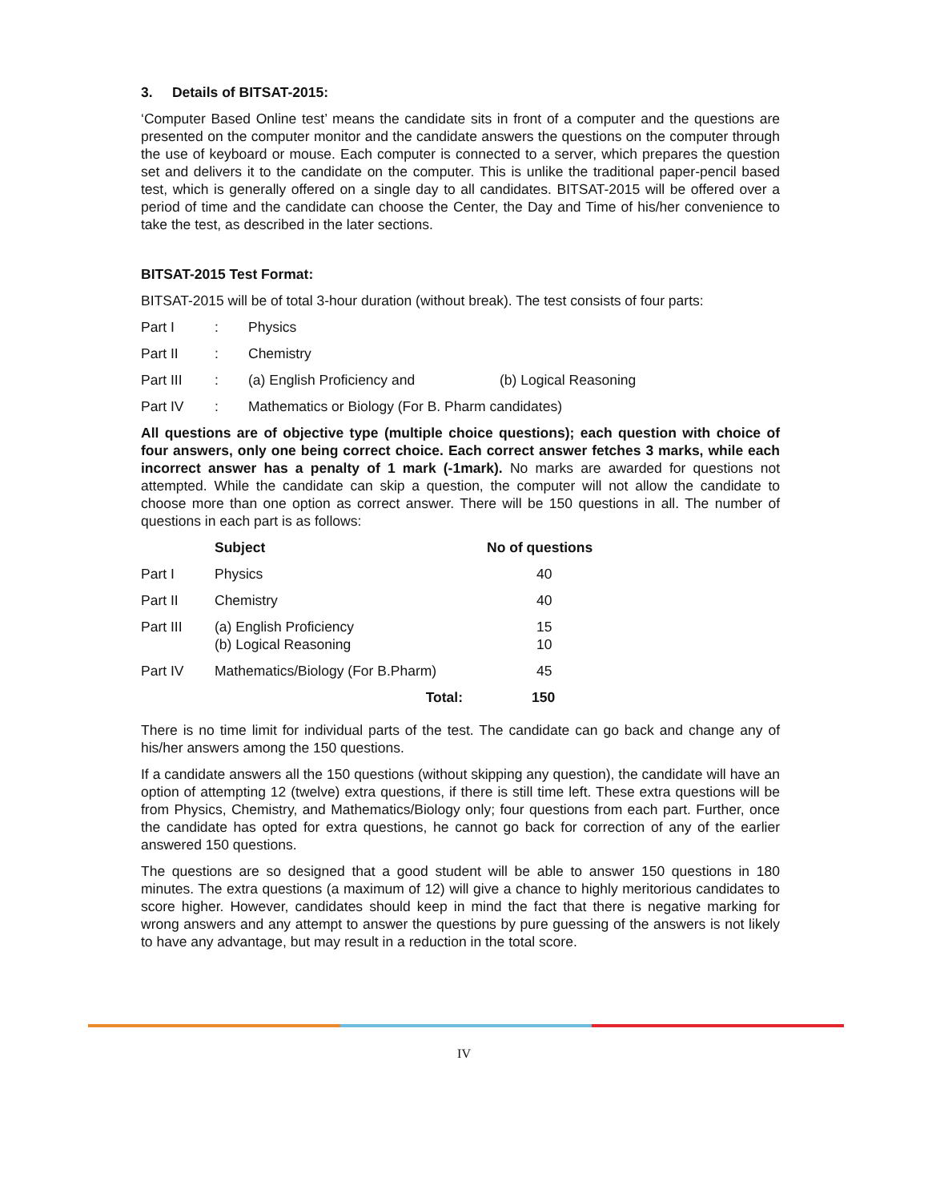3. Details of BITSAT-2015:
‘Computer Based Online test’ means the candidate sits in front of a computer and the questions are presented on the computer monitor and the candidate answers the questions on the computer through the use of keyboard or mouse. Each computer is connected to a server, which prepares the question set and delivers it to the candidate on the computer. This is unlike the traditional paper-pencil based test, which is generally offered on a single day to all candidates. BITSAT-2015 will be offered over a period of time and the candidate can choose the Center, the Day and Time of his/her convenience to take the test, as described in the later sections.
BITSAT-2015 Test Format:
BITSAT-2015 will be of total 3-hour duration (without break). The test consists of four parts:
| Part I | : | Physics | |
| Part II | : | Chemistry | |
| Part III | : | (a) English Proficiency and | (b) Logical Reasoning |
| Part IV | : | Mathematics or Biology (For B. Pharm candidates) | |
All questions are of objective type (multiple choice questions); each question with choice of four answers, only one being correct choice. Each correct answer fetches 3 marks, while each incorrect answer has a penalty of 1 mark (-1mark). No marks are awarded for questions not attempted. While the candidate can skip a question, the computer will not allow the candidate to choose more than one option as correct answer. There will be 150 questions in all. The number of questions in each part is as follows:
| | Subject | No of questions |
| --- | --- | --- |
| Part I | Physics | 40 |
| Part II | Chemistry | 40 |
| Part III | (a) English Proficiency (b) Logical Reasoning | 15 10 |
| Part IV | Mathematics/Biology (For B.Pharm) | 45 |
| | Total: | 150 |
There is no time limit for individual parts of the test. The candidate can go back and change any of his/her answers among the 150 questions.
If a candidate answers all the 150 questions (without skipping any question), the candidate will have an option of attempting 12 (twelve) extra questions, if there is still time left. These extra questions will be from Physics, Chemistry, and Mathematics/Biology only; four questions from each part. Further, once the candidate has opted for extra questions, he cannot go back for correction of any of the earlier answered 150 questions.
The questions are so designed that a good student will be able to answer 150 questions in 180 minutes. The extra questions (a maximum of 12) will give a chance to highly meritorious candidates to score higher. However, candidates should keep in mind the fact that there is negative marking for wrong answers and any attempt to answer the questions by pure guessing of the answers is not likely to have any advantage, but may result in a reduction in the total score.
IV